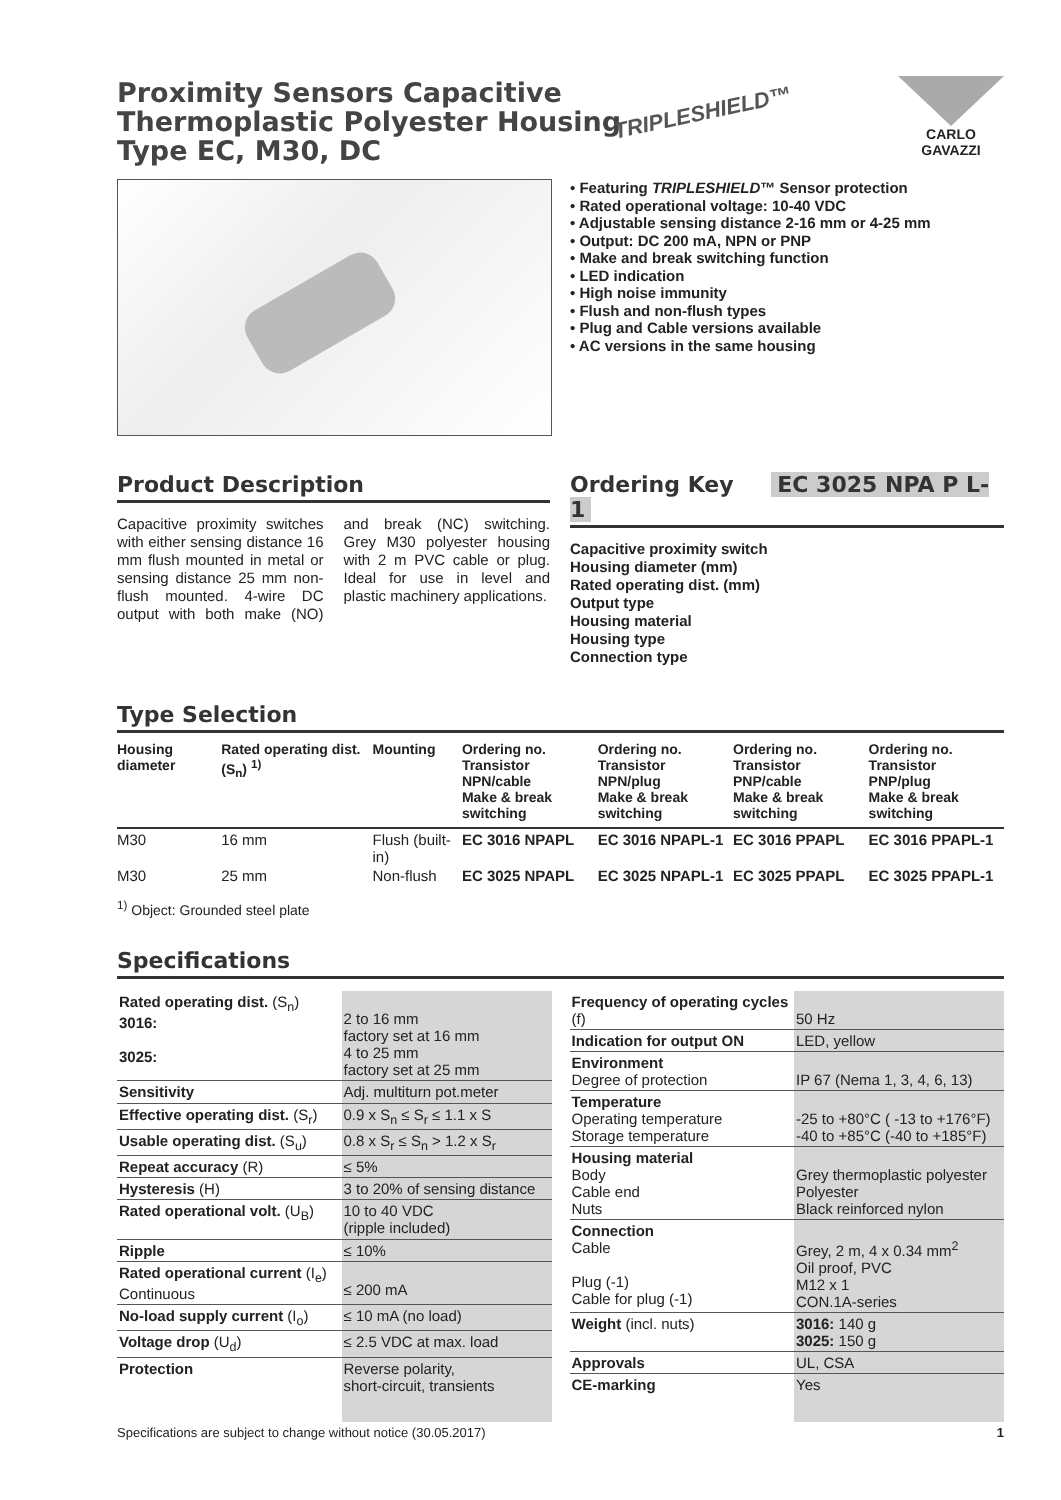CARLO GAVAZZI
TRIPLESHIELD™
Proximity Sensors Capacitive
Thermoplastic Polyester Housing
Type EC, M30, DC
• Featuring TRIPLESHIELD™ Sensor protection
• Rated operational voltage: 10-40 VDC
• Adjustable sensing distance 2-16 mm or 4-25 mm
• Output: DC 200 mA, NPN or PNP
• Make and break switching function
• LED indication
• High noise immunity
• Flush and non-flush types
• Plug and Cable versions available
• AC versions in the same housing
Product Description
Capacitive proximity switches with either sensing distance 16 mm flush mounted in metal or sensing distance 25 mm non-flush mounted. 4-wire DC output with both make (NO) and break (NC) switching. Grey M30 polyester housing with 2 m PVC cable or plug. Ideal for use in level and plastic machinery applications.
Ordering Key EC 3025 NPA P L-1
Capacitive proximity switch
Housing diameter (mm)
Rated operating dist. (mm)
Output type
Housing material
Housing type
Connection type
Type Selection
| Housing diameter | Rated operating dist. (S<sub>n</sub>) <sup>1)</sup> | Mounting | Ordering no. Transistor NPN/cable Make & break switching | Ordering no. Transistor NPN/plug Make & break switching | Ordering no. Transistor PNP/cable Make & break switching | Ordering no. Transistor PNP/plug Make & break switching |
| --- | --- | --- | --- | --- | --- | --- |
| M30 | 16 mm | Flush (built-in) | EC 3016 NPAPL | EC 3016 NPAPL-1 | EC 3016 PPAPL | EC 3016 PPAPL-1 |
| M30 | 25 mm | Non-flush | EC 3025 NPAPL | EC 3025 NPAPL-1 | EC 3025 PPAPL | EC 3025 PPAPL-1 |
<sup>1)</sup> Object: Grounded steel plate
Specifications
| Rated operating dist. (S<sub>n</sub>) 3016: 3025: | 2 to 16 mm factory set at 16 mm 4 to 25 mm factory set at 25 mm |
| Sensitivity | Adj. multiturn pot.meter |
| Effective operating dist. (S<sub>r</sub>) | 0.9 x S<sub>n</sub> ≤ S<sub>r</sub> ≤ 1.1 x S |
| Usable operating dist. (S<sub>u</sub>) | 0.8 x S<sub>r</sub> ≤ S<sub>n</sub> > 1.2 x S<sub>r</sub> |
| Repeat accuracy (R) | ≤ 5% |
| Hysteresis (H) | 3 to 20% of sensing distance |
| Rated operational volt. (U<sub>B</sub>) | 10 to 40 VDC (ripple included) |
| Ripple | ≤ 10% |
| Rated operational current (I<sub>e</sub>) Continuous | ≤ 200 mA |
| No-load supply current (I<sub>o</sub>) | ≤ 10 mA (no load) |
| Voltage drop (U<sub>d</sub>) | ≤ 2.5 VDC at max. load |
| Protection | Reverse polarity, short-circuit, transients |
| Frequency of operating cycles (f) | 50 Hz |
| Indication for output ON | LED, yellow |
| Environment Degree of protection | IP 67 (Nema 1, 3, 4, 6, 13) |
| Temperature Operating temperature Storage temperature | -25 to +80°C ( -13 to +176°F) -40 to +85°C (-40 to +185°F) |
| Housing material Body Cable end Nuts | Grey thermoplastic polyester Polyester Black reinforced nylon |
| Connection Cable Plug (-1) Cable for plug (-1) | Grey, 2 m, 4 x 0.34 mm<sup>2</sup> Oil proof, PVC M12 x 1 CON.1A-series |
| Weight (incl. nuts) | 3016: 140 g 3025: 150 g |
| Approvals | UL, CSA |
| CE-marking | Yes |
Specifications are subject to change without notice (30.05.2017) 1